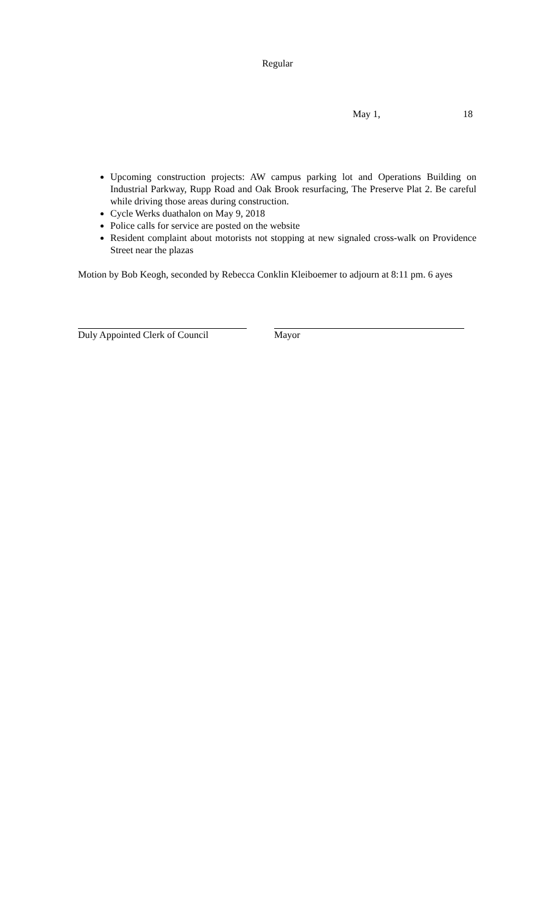Regular
May 1, 18
Upcoming construction projects: AW campus parking lot and Operations Building on Industrial Parkway, Rupp Road and Oak Brook resurfacing, The Preserve Plat 2. Be careful while driving those areas during construction.
Cycle Werks duathalon on May 9, 2018
Police calls for service are posted on the website
Resident complaint about motorists not stopping at new signaled cross-walk on Providence Street near the plazas
Motion by Bob Keogh, seconded by Rebecca Conklin Kleiboemer to adjourn at 8:11 pm. 6 ayes
Duly Appointed Clerk of Council Mayor